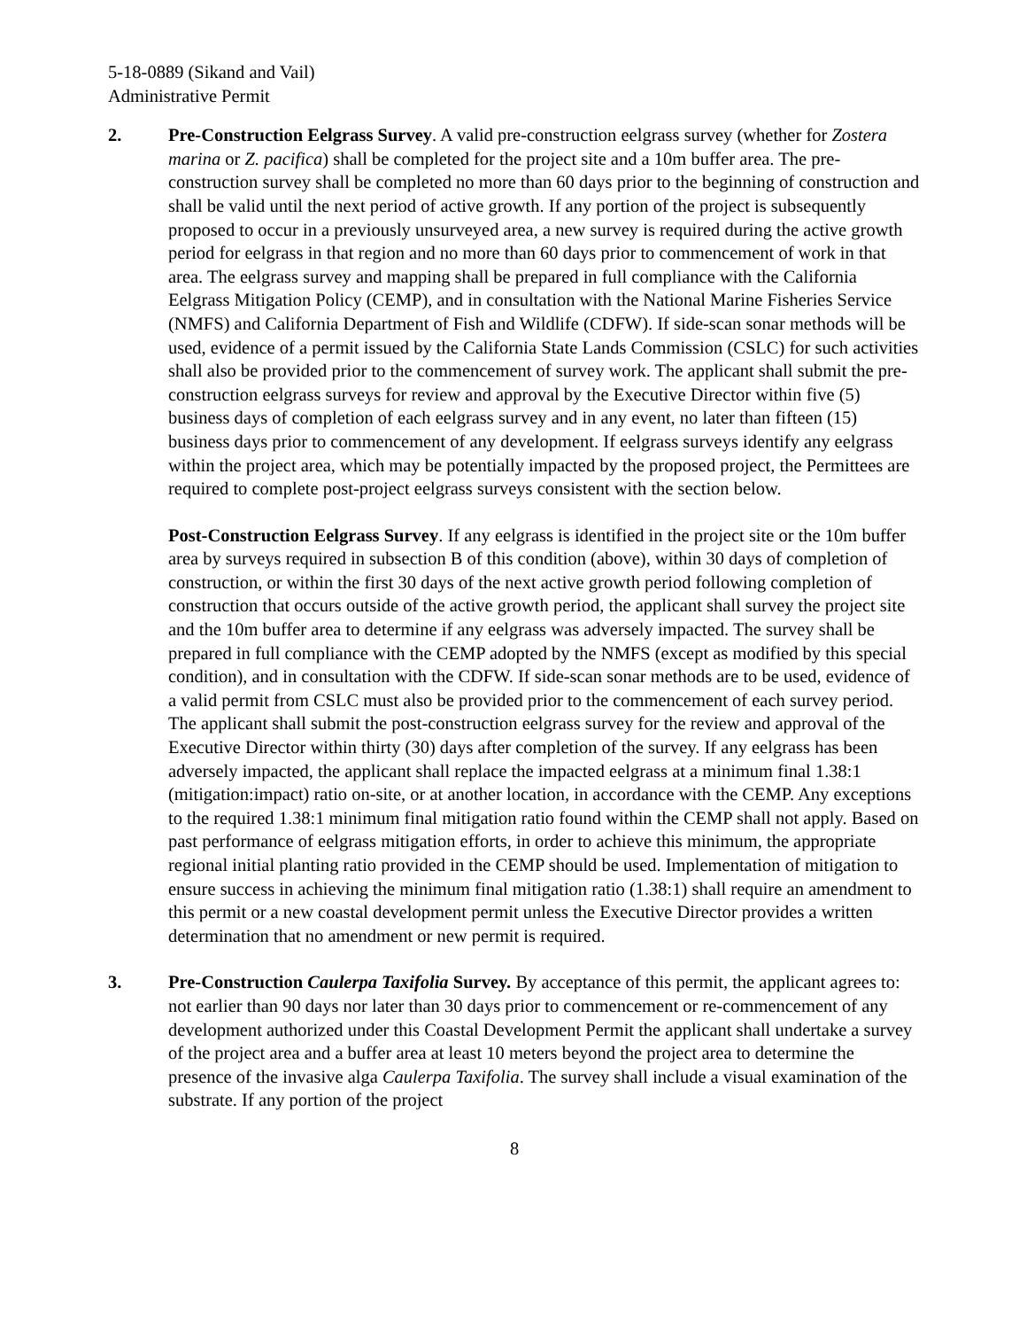5-18-0889 (Sikand and Vail)
Administrative Permit
2. Pre-Construction Eelgrass Survey. A valid pre-construction eelgrass survey (whether for Zostera marina or Z. pacifica) shall be completed for the project site and a 10m buffer area. The pre-construction survey shall be completed no more than 60 days prior to the beginning of construction and shall be valid until the next period of active growth. If any portion of the project is subsequently proposed to occur in a previously unsurveyed area, a new survey is required during the active growth period for eelgrass in that region and no more than 60 days prior to commencement of work in that area. The eelgrass survey and mapping shall be prepared in full compliance with the California Eelgrass Mitigation Policy (CEMP), and in consultation with the National Marine Fisheries Service (NMFS) and California Department of Fish and Wildlife (CDFW). If side-scan sonar methods will be used, evidence of a permit issued by the California State Lands Commission (CSLC) for such activities shall also be provided prior to the commencement of survey work. The applicant shall submit the pre-construction eelgrass surveys for review and approval by the Executive Director within five (5) business days of completion of each eelgrass survey and in any event, no later than fifteen (15) business days prior to commencement of any development. If eelgrass surveys identify any eelgrass within the project area, which may be potentially impacted by the proposed project, the Permittees are required to complete post-project eelgrass surveys consistent with the section below.
Post-Construction Eelgrass Survey. If any eelgrass is identified in the project site or the 10m buffer area by surveys required in subsection B of this condition (above), within 30 days of completion of construction, or within the first 30 days of the next active growth period following completion of construction that occurs outside of the active growth period, the applicant shall survey the project site and the 10m buffer area to determine if any eelgrass was adversely impacted. The survey shall be prepared in full compliance with the CEMP adopted by the NMFS (except as modified by this special condition), and in consultation with the CDFW. If side-scan sonar methods are to be used, evidence of a valid permit from CSLC must also be provided prior to the commencement of each survey period. The applicant shall submit the post-construction eelgrass survey for the review and approval of the Executive Director within thirty (30) days after completion of the survey. If any eelgrass has been adversely impacted, the applicant shall replace the impacted eelgrass at a minimum final 1.38:1 (mitigation:impact) ratio on-site, or at another location, in accordance with the CEMP. Any exceptions to the required 1.38:1 minimum final mitigation ratio found within the CEMP shall not apply. Based on past performance of eelgrass mitigation efforts, in order to achieve this minimum, the appropriate regional initial planting ratio provided in the CEMP should be used. Implementation of mitigation to ensure success in achieving the minimum final mitigation ratio (1.38:1) shall require an amendment to this permit or a new coastal development permit unless the Executive Director provides a written determination that no amendment or new permit is required.
3. Pre-Construction Caulerpa Taxifolia Survey. By acceptance of this permit, the applicant agrees to: not earlier than 90 days nor later than 30 days prior to commencement or re-commencement of any development authorized under this Coastal Development Permit the applicant shall undertake a survey of the project area and a buffer area at least 10 meters beyond the project area to determine the presence of the invasive alga Caulerpa Taxifolia. The survey shall include a visual examination of the substrate. If any portion of the project
8